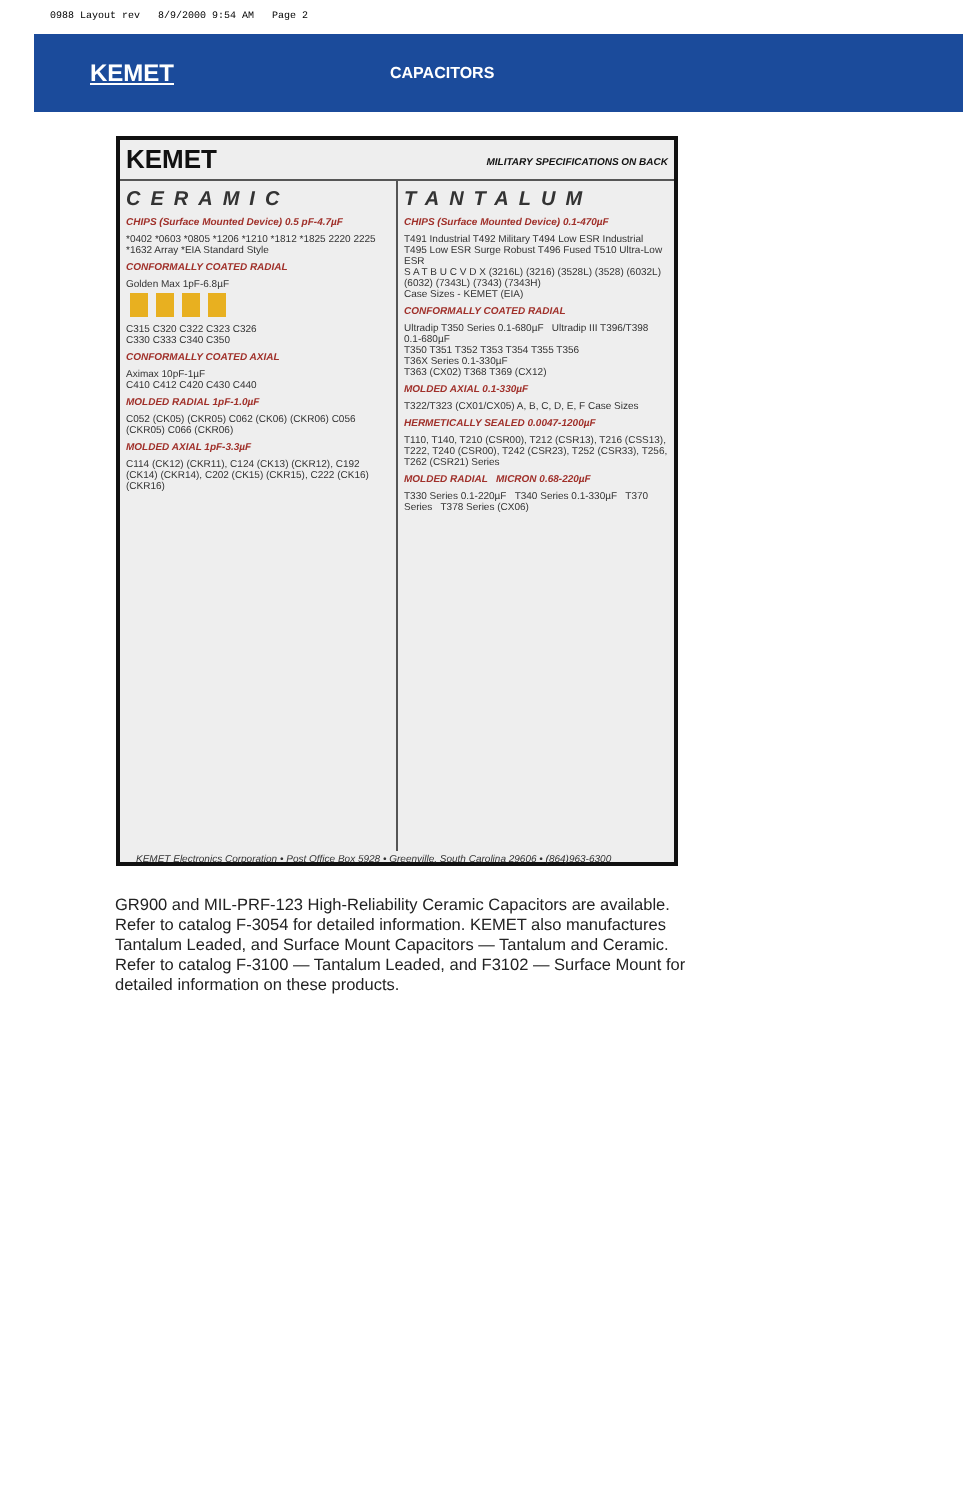0988 Layout rev 8/9/2000 9:54 AM Page 2
KEMET
CAPACITORS
KEMET MILITARY SPECIFICATIONS ON BACK
CERAMIC
CHIPS (Surface Mounted Device) 0.5 pF-4.7µF
*0402 *0603 *0805 *1206 *1210 *1812 *1825 2220 2225
*1632 Array *EIA Standard Style
CONFORMALLY COATED RADIAL
Golden Max 1pF-6.8µF
C315 C320 C322 C323 C326
C330 C333 C340 C350
CONFORMALLY COATED AXIAL
Aximax 10pF-1µF
C410 C412 C420 C430 C440
MOLDED RADIAL 1pF-1.0µF
C052 (CK05) (CKR05) C062 (CK06) (CKR06) C056 (CKR05) C066 (CKR06)
MOLDED AXIAL 1pF-3.3µF
C114 (CK12) (CKR11), C124 (CK13) (CKR12), C192 (CK14) (CKR14), C202 (CK15) (CKR15), C222 (CK16) (CKR16)
TANTALUM
CHIPS (Surface Mounted Device) 0.1-470µF
T491 Industrial T492 Military T494 Low ESR Industrial T495 Low ESR Surge Robust T496 Fused T510 Ultra-Low ESR
S A T B U C V D X (3216L) (3216) (3528L) (3528) (6032L) (6032) (7343L) (7343) (7343H)
Case Sizes - KEMET (EIA)
CONFORMALLY COATED RADIAL
Ultradip T350 Series 0.1-680µF Ultradip III T396/T398 0.1-680µF
T350 T351 T352 T353 T354 T355 T356
T36X Series 0.1-330µF
T363 (CX02) T368 T369 (CX12)
MOLDED AXIAL 0.1-330µF
T322/T323 (CX01/CX05) A, B, C, D, E, F Case Sizes
HERMETICALLY SEALED 0.0047-1200µF
T110, T140, T210 (CSR00), T212 (CSR13), T216 (CSS13), T222, T240 (CSR00), T242 (CSR23), T252 (CSR33), T256, T262 (CSR21) Series
MOLDED RADIAL MICRON 0.68-220µF
T330 Series 0.1-220µF T340 Series 0.1-330µF T370 Series T378 Series (CX06)
KEMET Electronics Corporation • Post Office Box 5928 • Greenville, South Carolina 29606 • (864)963-6300
GR900 and MIL-PRF-123 High-Reliability Ceramic Capacitors are available. Refer to catalog F-3054 for detailed information. KEMET also manufactures Tantalum Leaded, and Surface Mount Capacitors — Tantalum and Ceramic. Refer to catalog F-3100 — Tantalum Leaded, and F3102 — Surface Mount for detailed information on these products.